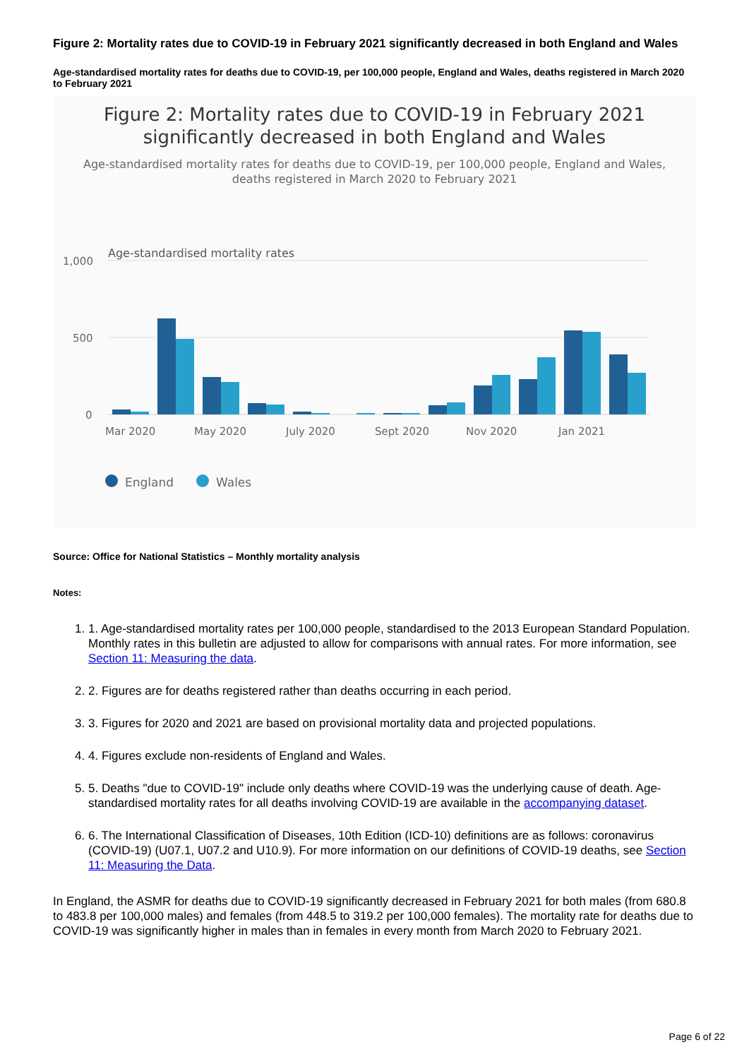Figure 2: Mortality rates due to COVID-19 in February 2021 significantly decreased in both England and Wales
Age-standardised mortality rates for deaths due to COVID-19, per 100,000 people, England and Wales, deaths registered in March 2020 to February 2021
Figure 2: Mortality rates due to COVID-19 in February 2021
significantly decreased in both England and Wales
Age-standardised mortality rates for deaths due to COVID-19, per 100,000 people, England and Wales, deaths registered in March 2020 to February 2021
Age-standardised mortality rates
1,000
500
0
Mar 2020
May 2020
July 2020
Sept 2020
Nov 2020
Jan 2021
England
Wales
Source: Office for National Statistics – Monthly mortality analysis
Notes:
1. 1. Age-standardised mortality rates per 100,000 people, standardised to the 2013 European Standard Population. Monthly rates in this bulletin are adjusted to allow for comparisons with annual rates. For more information, see Section 11: Measuring the data.
2. 2. Figures are for deaths registered rather than deaths occurring in each period.
3. 3. Figures for 2020 and 2021 are based on provisional mortality data and projected populations.
4. 4. Figures exclude non-residents of England and Wales.
5. 5. Deaths "due to COVID-19" include only deaths where COVID-19 was the underlying cause of death. Age-standardised mortality rates for all deaths involving COVID-19 are available in the accompanying dataset.
6. 6. The International Classification of Diseases, 10th Edition (ICD-10) definitions are as follows: coronavirus (COVID-19) (U07.1, U07.2 and U10.9). For more information on our definitions of COVID-19 deaths, see Section 11: Measuring the Data.
In England, the ASMR for deaths due to COVID-19 significantly decreased in February 2021 for both males (from 680.8 to 483.8 per 100,000 males) and females (from 448.5 to 319.2 per 100,000 females). The mortality rate for deaths due to COVID-19 was significantly higher in males than in females in every month from March 2020 to February 2021.
Page 6 of 22